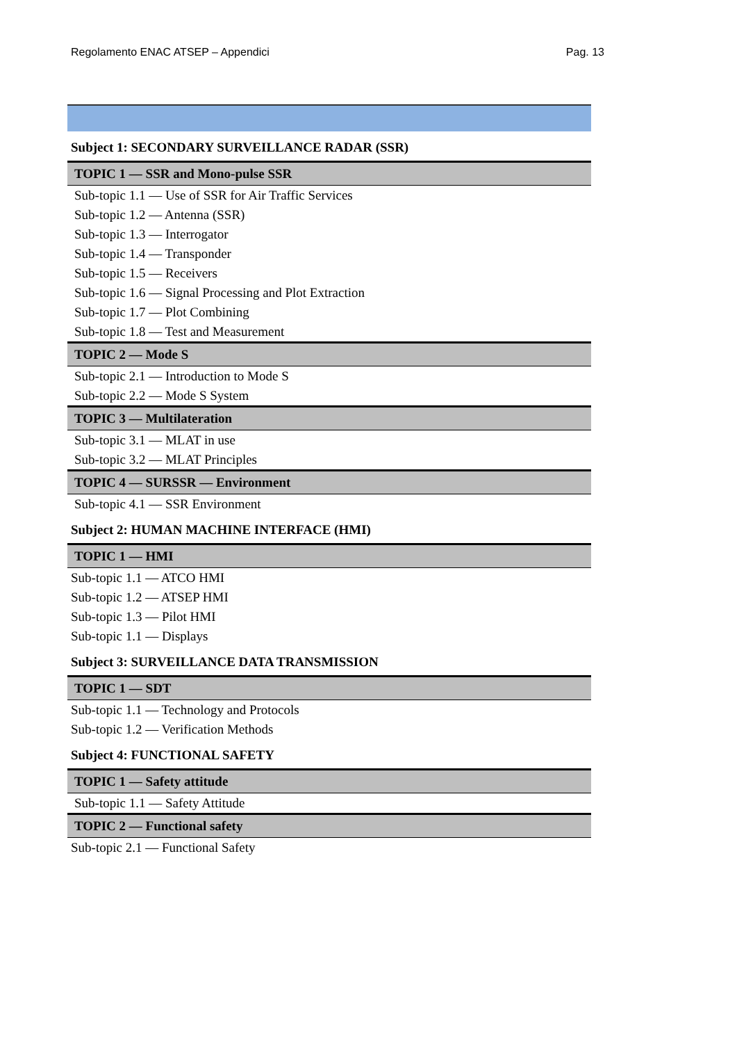Regolamento ENAC ATSEP – Appendici Pag. 13
Subject 1: SECONDARY SURVEILLANCE RADAR (SSR)
| TOPIC 1 — SSR and Mono-pulse SSR |
| --- |
| Sub-topic 1.1 — Use of SSR for Air Traffic Services |
| Sub-topic 1.2 — Antenna (SSR) |
| Sub-topic 1.3 — Interrogator |
| Sub-topic 1.4 — Transponder |
| Sub-topic 1.5 — Receivers |
| Sub-topic 1.6 — Signal Processing and Plot Extraction |
| Sub-topic 1.7 — Plot Combining |
| Sub-topic 1.8 — Test and Measurement |
| TOPIC 2 — Mode S |
| Sub-topic 2.1 — Introduction to Mode S |
| Sub-topic 2.2 — Mode S System |
| TOPIC 3 — Multilateration |
| Sub-topic 3.1 — MLAT in use |
| Sub-topic 3.2 — MLAT Principles |
| TOPIC 4 — SURSSR — Environment |
| Sub-topic 4.1 — SSR Environment |
Subject 2: HUMAN MACHINE INTERFACE (HMI)
| TOPIC 1 — HMI |
| --- |
| Sub-topic 1.1 — ATCO HMI |
| Sub-topic 1.2 — ATSEP HMI |
| Sub-topic 1.3 — Pilot HMI |
| Sub-topic 1.1 — Displays |
Subject 3: SURVEILLANCE DATA TRANSMISSION
| TOPIC 1 — SDT |
| --- |
| Sub-topic 1.1 — Technology and Protocols |
| Sub-topic 1.2 — Verification Methods |
Subject 4: FUNCTIONAL SAFETY
| TOPIC 1 — Safety attitude |
| --- |
| Sub-topic 1.1 — Safety Attitude |
| TOPIC 2 — Functional safety |
| Sub-topic 2.1 — Functional Safety |